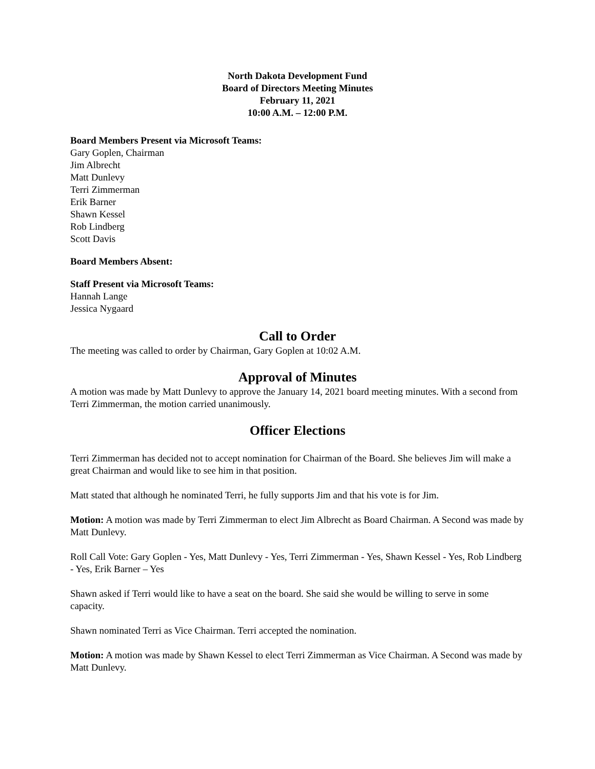North Dakota Development Fund
Board of Directors Meeting Minutes
February 11, 2021
10:00 A.M. – 12:00 P.M.
Board Members Present via Microsoft Teams:
Gary Goplen, Chairman
Jim Albrecht
Matt Dunlevy
Terri Zimmerman
Erik Barner
Shawn Kessel
Rob Lindberg
Scott Davis
Board Members Absent:
Staff Present via Microsoft Teams:
Hannah Lange
Jessica Nygaard
Call to Order
The meeting was called to order by Chairman, Gary Goplen at 10:02 A.M.
Approval of Minutes
A motion was made by Matt Dunlevy to approve the January 14, 2021 board meeting minutes. With a second from Terri Zimmerman, the motion carried unanimously.
Officer Elections
Terri Zimmerman has decided not to accept nomination for Chairman of the Board. She believes Jim will make a great Chairman and would like to see him in that position.
Matt stated that although he nominated Terri, he fully supports Jim and that his vote is for Jim.
Motion: A motion was made by Terri Zimmerman to elect Jim Albrecht as Board Chairman. A Second was made by Matt Dunlevy.
Roll Call Vote: Gary Goplen - Yes, Matt Dunlevy - Yes, Terri Zimmerman - Yes, Shawn Kessel - Yes, Rob Lindberg - Yes, Erik Barner – Yes
Shawn asked if Terri would like to have a seat on the board. She said she would be willing to serve in some capacity.
Shawn nominated Terri as Vice Chairman. Terri accepted the nomination.
Motion: A motion was made by Shawn Kessel to elect Terri Zimmerman as Vice Chairman. A Second was made by Matt Dunlevy.